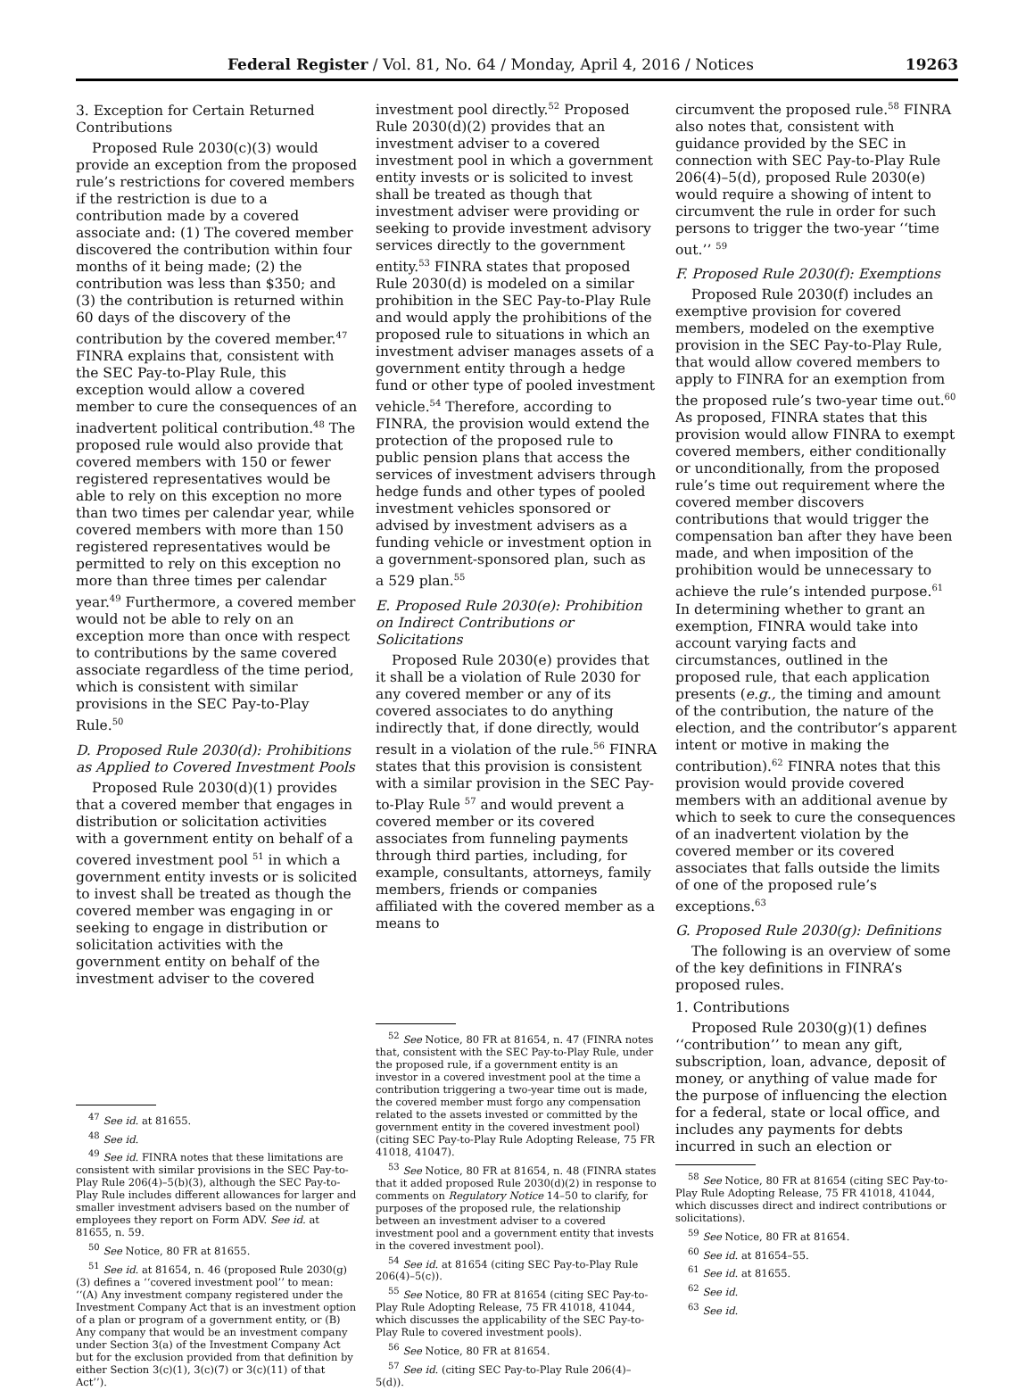Federal Register / Vol. 81, No. 64 / Monday, April 4, 2016 / Notices 19263
3. Exception for Certain Returned Contributions
Proposed Rule 2030(c)(3) would provide an exception from the proposed rule’s restrictions for covered members if the restriction is due to a contribution made by a covered associate and: (1) The covered member discovered the contribution within four months of it being made; (2) the contribution was less than $350; and (3) the contribution is returned within 60 days of the discovery of the contribution by the covered member.<sup>47</sup> FINRA explains that, consistent with the SEC Pay-to-Play Rule, this exception would allow a covered member to cure the consequences of an inadvertent political contribution.<sup>48</sup> The proposed rule would also provide that covered members with 150 or fewer registered representatives would be able to rely on this exception no more than two times per calendar year, while covered members with more than 150 registered representatives would be permitted to rely on this exception no more than three times per calendar year.<sup>49</sup> Furthermore, a covered member would not be able to rely on an exception more than once with respect to contributions by the same covered associate regardless of the time period, which is consistent with similar provisions in the SEC Pay-to-Play Rule.<sup>50</sup>
D. Proposed Rule 2030(d): Prohibitions as Applied to Covered Investment Pools
Proposed Rule 2030(d)(1) provides that a covered member that engages in distribution or solicitation activities with a government entity on behalf of a covered investment pool <sup>51</sup> in which a government entity invests or is solicited to invest shall be treated as though the covered member was engaging in or seeking to engage in distribution or solicitation activities with the government entity on behalf of the investment adviser to the covered
<sup>47</sup> See id. at 81655.
<sup>48</sup> See id.
<sup>49</sup> See id. FINRA notes that these limitations are consistent with similar provisions in the SEC Pay-to-Play Rule 206(4)–5(b)(3), although the SEC Pay-to-Play Rule includes different allowances for larger and smaller investment advisers based on the number of employees they report on Form ADV. See id. at 81655, n. 59.
<sup>50</sup> See Notice, 80 FR at 81655.
<sup>51</sup> See id. at 81654, n. 46 (proposed Rule 2030(g)(3) defines a ‘‘covered investment pool’’ to mean: ‘‘(A) Any investment company registered under the Investment Company Act that is an investment option of a plan or program of a government entity, or (B) Any company that would be an investment company under Section 3(a) of the Investment Company Act but for the exclusion provided from that definition by either Section 3(c)(1), 3(c)(7) or 3(c)(11) of that Act’’).
investment pool directly.<sup>52</sup> Proposed Rule 2030(d)(2) provides that an investment adviser to a covered investment pool in which a government entity invests or is solicited to invest shall be treated as though that investment adviser were providing or seeking to provide investment advisory services directly to the government entity.<sup>53</sup> FINRA states that proposed Rule 2030(d) is modeled on a similar prohibition in the SEC Pay-to-Play Rule and would apply the prohibitions of the proposed rule to situations in which an investment adviser manages assets of a government entity through a hedge fund or other type of pooled investment vehicle.<sup>54</sup> Therefore, according to FINRA, the provision would extend the protection of the proposed rule to public pension plans that access the services of investment advisers through hedge funds and other types of pooled investment vehicles sponsored or advised by investment advisers as a funding vehicle or investment option in a government-sponsored plan, such as a 529 plan.<sup>55</sup>
E. Proposed Rule 2030(e): Prohibition on Indirect Contributions or Solicitations
Proposed Rule 2030(e) provides that it shall be a violation of Rule 2030 for any covered member or any of its covered associates to do anything indirectly that, if done directly, would result in a violation of the rule.<sup>56</sup> FINRA states that this provision is consistent with a similar provision in the SEC Pay-to-Play Rule <sup>57</sup> and would prevent a covered member or its covered associates from funneling payments through third parties, including, for example, consultants, attorneys, family members, friends or companies affiliated with the covered member as a means to
<sup>52</sup> See Notice, 80 FR at 81654, n. 47 (FINRA notes that, consistent with the SEC Pay-to-Play Rule, under the proposed rule, if a government entity is an investor in a covered investment pool at the time a contribution triggering a two-year time out is made, the covered member must forgo any compensation related to the assets invested or committed by the government entity in the covered investment pool) (citing SEC Pay-to-Play Rule Adopting Release, 75 FR 41018, 41047).
<sup>53</sup> See Notice, 80 FR at 81654, n. 48 (FINRA states that it added proposed Rule 2030(d)(2) in response to comments on Regulatory Notice 14–50 to clarify, for purposes of the proposed rule, the relationship between an investment adviser to a covered investment pool and a government entity that invests in the covered investment pool).
<sup>54</sup> See id. at 81654 (citing SEC Pay-to-Play Rule 206(4)–5(c)).
<sup>55</sup> See Notice, 80 FR at 81654 (citing SEC Pay-to-Play Rule Adopting Release, 75 FR 41018, 41044, which discusses the applicability of the SEC Pay-to-Play Rule to covered investment pools).
<sup>56</sup> See Notice, 80 FR at 81654.
<sup>57</sup> See id. (citing SEC Pay-to-Play Rule 206(4)–5(d)).
circumvent the proposed rule.<sup>58</sup> FINRA also notes that, consistent with guidance provided by the SEC in connection with SEC Pay-to-Play Rule 206(4)–5(d), proposed Rule 2030(e) would require a showing of intent to circumvent the rule in order for such persons to trigger the two-year ‘‘time out.’’ <sup>59</sup>
F. Proposed Rule 2030(f): Exemptions
Proposed Rule 2030(f) includes an exemptive provision for covered members, modeled on the exemptive provision in the SEC Pay-to-Play Rule, that would allow covered members to apply to FINRA for an exemption from the proposed rule’s two-year time out.<sup>60</sup> As proposed, FINRA states that this provision would allow FINRA to exempt covered members, either conditionally or unconditionally, from the proposed rule’s time out requirement where the covered member discovers contributions that would trigger the compensation ban after they have been made, and when imposition of the prohibition would be unnecessary to achieve the rule’s intended purpose.<sup>61</sup> In determining whether to grant an exemption, FINRA would take into account varying facts and circumstances, outlined in the proposed rule, that each application presents (e.g., the timing and amount of the contribution, the nature of the election, and the contributor’s apparent intent or motive in making the contribution).<sup>62</sup> FINRA notes that this provision would provide covered members with an additional avenue by which to seek to cure the consequences of an inadvertent violation by the covered member or its covered associates that falls outside the limits of one of the proposed rule’s exceptions.<sup>63</sup>
G. Proposed Rule 2030(g): Definitions
The following is an overview of some of the key definitions in FINRA’s proposed rules.
1. Contributions
Proposed Rule 2030(g)(1) defines ‘‘contribution’’ to mean any gift, subscription, loan, advance, deposit of money, or anything of value made for the purpose of influencing the election for a federal, state or local office, and includes any payments for debts incurred in such an election or
<sup>58</sup> See Notice, 80 FR at 81654 (citing SEC Pay-to-Play Rule Adopting Release, 75 FR 41018, 41044, which discusses direct and indirect contributions or solicitations).
<sup>59</sup> See Notice, 80 FR at 81654.
<sup>60</sup> See id. at 81654–55.
<sup>61</sup> See id. at 81655.
<sup>62</sup> See id.
<sup>63</sup> See id.